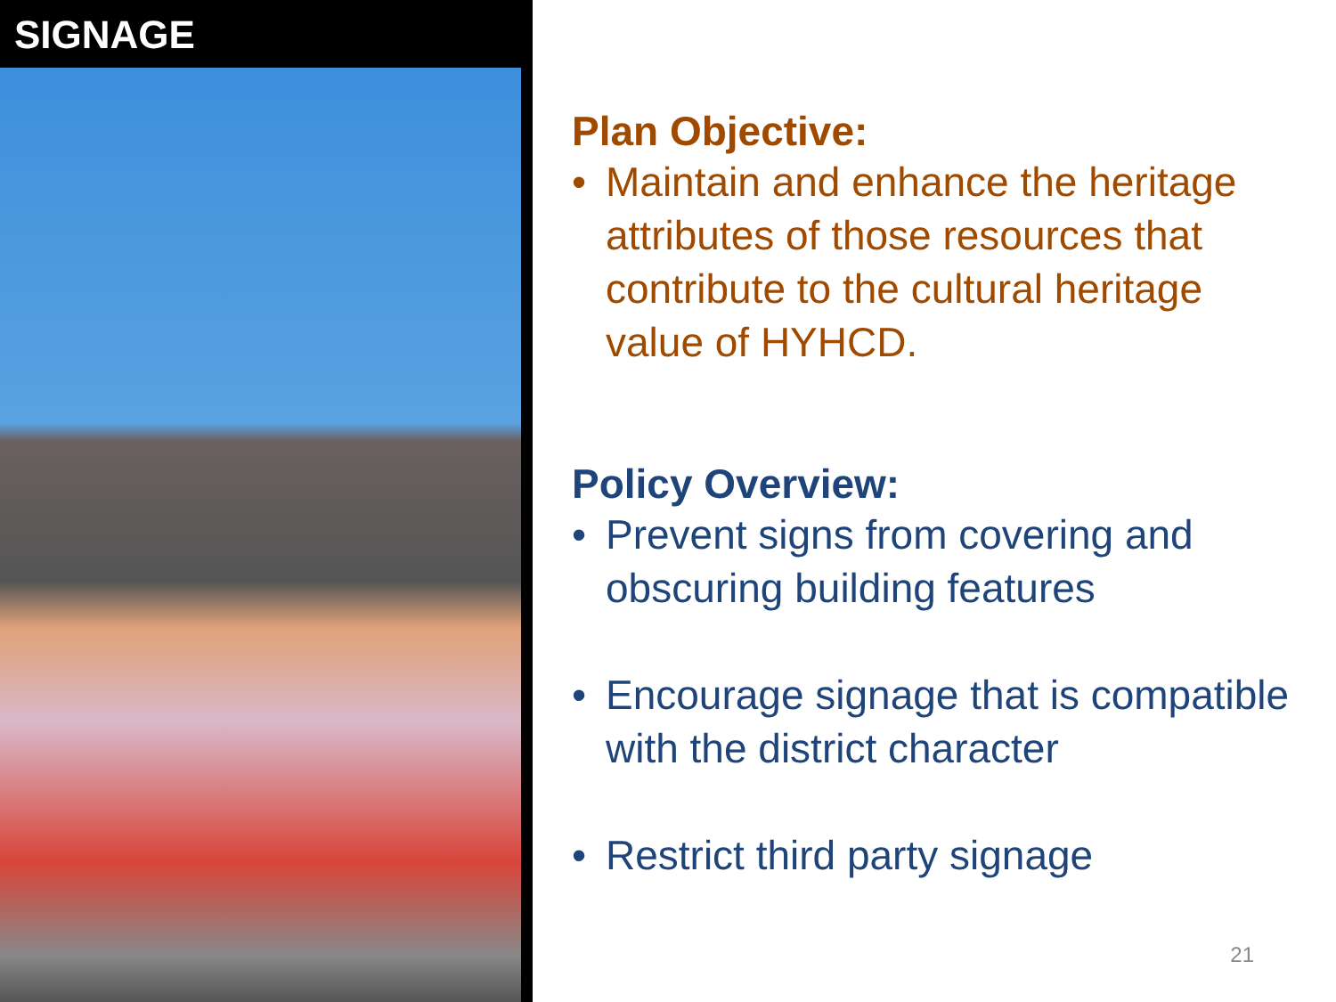SIGNAGE
Plan Objective:
• Maintain and enhance the heritage attributes of those resources that contribute to the cultural heritage value of HYHCD.
Policy Overview:
• Prevent signs from covering and obscuring building features
• Encourage signage that is compatible with the district character
• Restrict third party signage
21